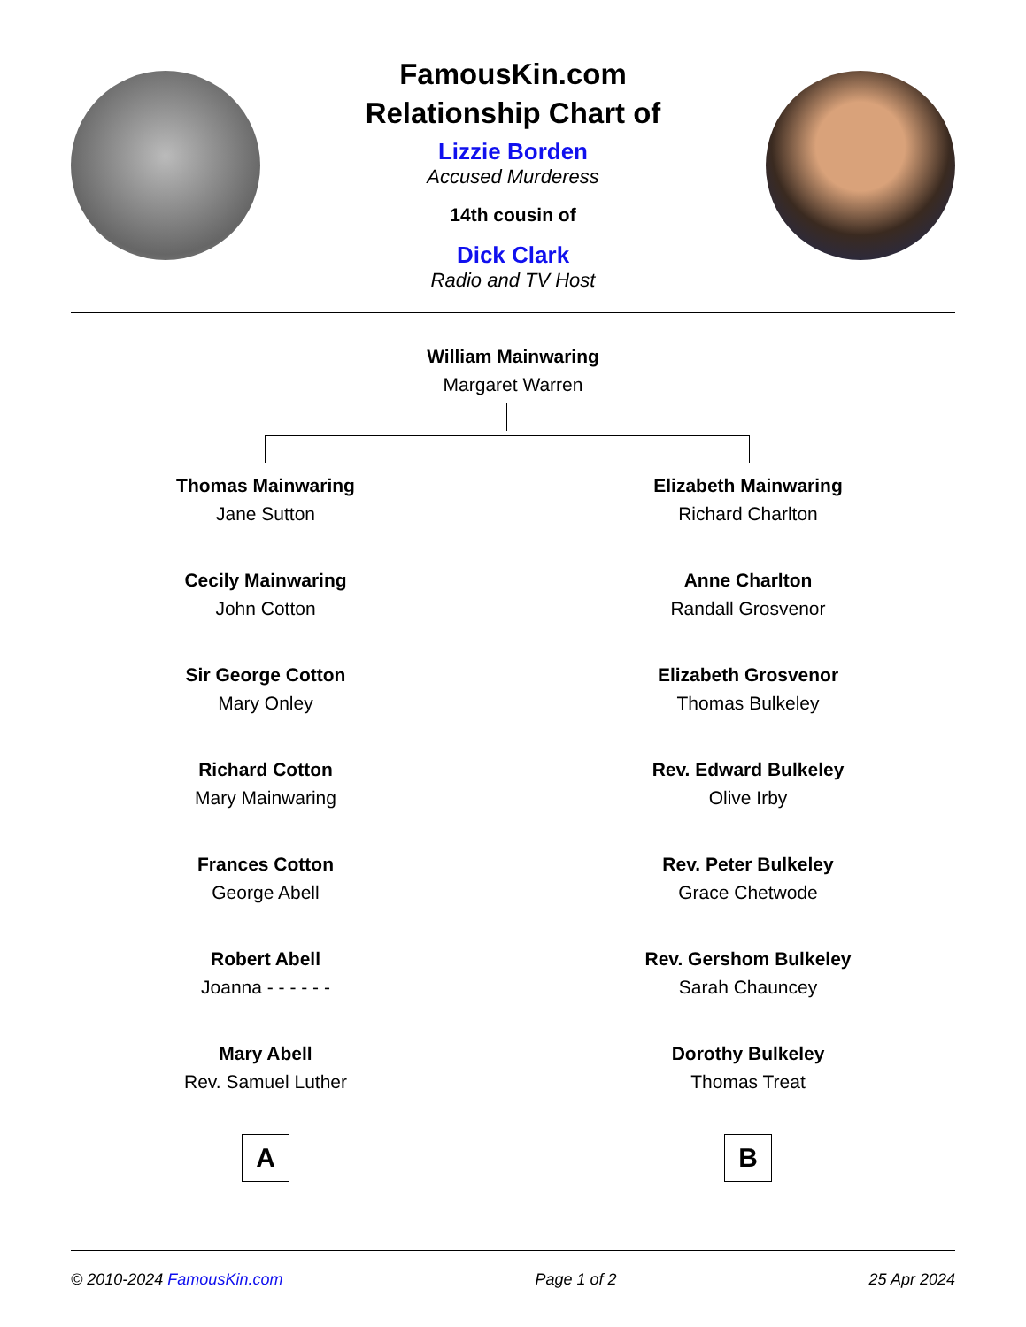FamousKin.com
Relationship Chart of
Lizzie Borden
Accused Murderess
14th cousin of
Dick Clark
Radio and TV Host
William Mainwaring
Margaret Warren
Thomas Mainwaring
Jane Sutton
Cecily Mainwaring
John Cotton
Sir George Cotton
Mary Onley
Richard Cotton
Mary Mainwaring
Frances Cotton
George Abell
Robert Abell
Joanna - - - - - -
Mary Abell
Rev. Samuel Luther
A
Elizabeth Mainwaring
Richard Charlton
Anne Charlton
Randall Grosvenor
Elizabeth Grosvenor
Thomas Bulkeley
Rev. Edward Bulkeley
Olive Irby
Rev. Peter Bulkeley
Grace Chetwode
Rev. Gershom Bulkeley
Sarah Chauncey
Dorothy Bulkeley
Thomas Treat
B
© 2010-2024 FamousKin.com Page 1 of 2 25 Apr 2024